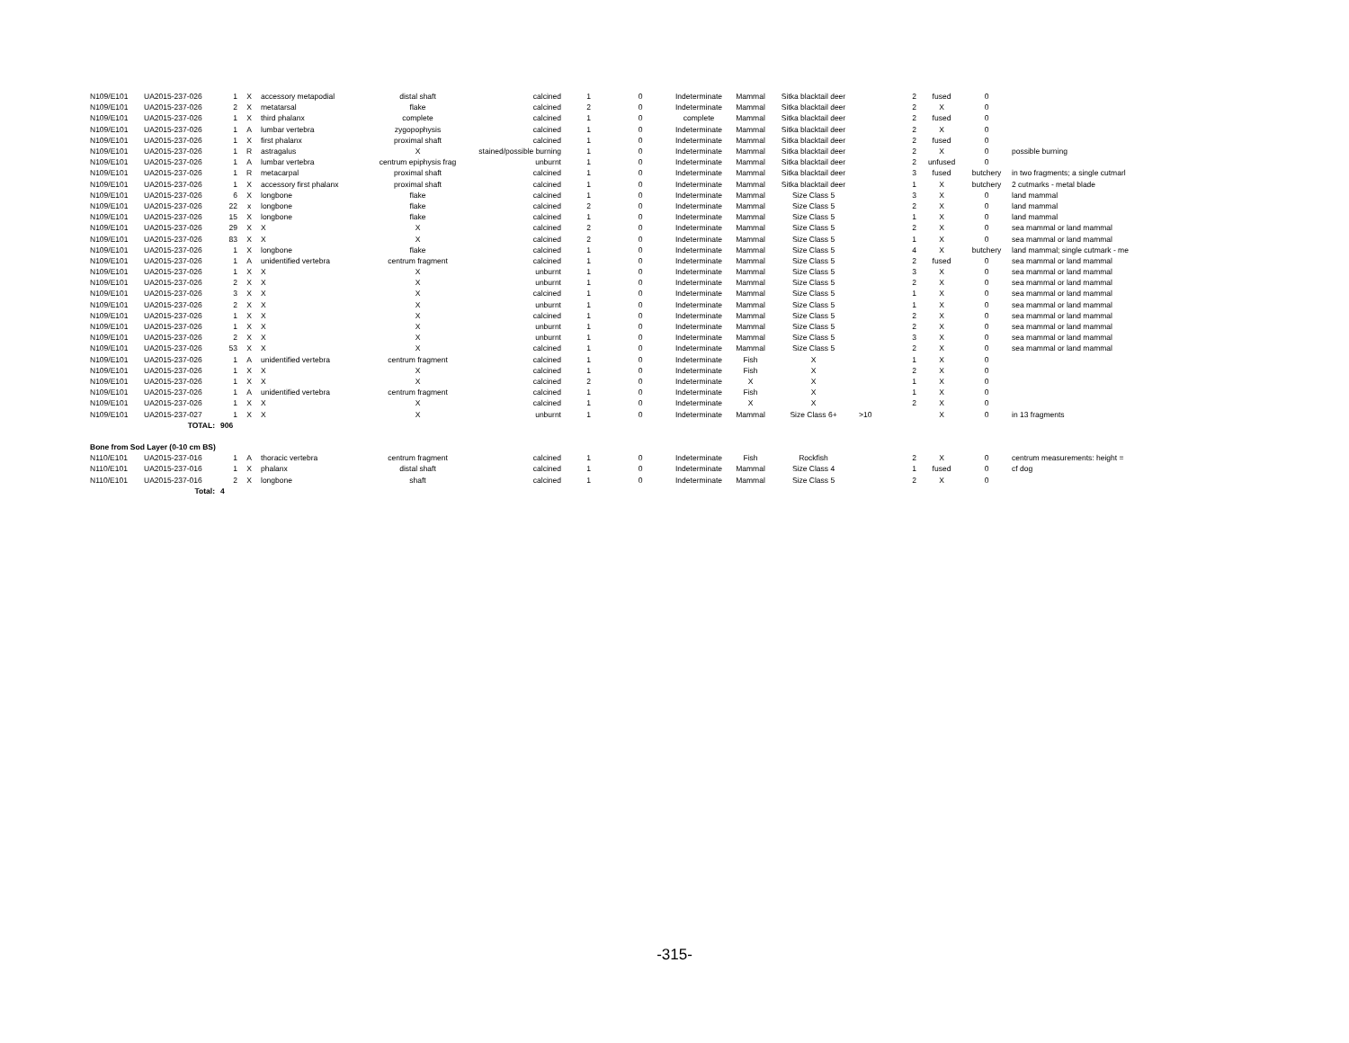| N109/E101 | UA2015-237-026 | 1 | X | accessory metapodial | distal shaft | calcined | 1 | 0 | Indeterminate | Mammal | Sitka blacktail deer | | 2 | fused | 0 | |
| N109/E101 | UA2015-237-026 | 2 | X | metatarsal | flake | calcined | 2 | 0 | Indeterminate | Mammal | Sitka blacktail deer | | 2 | X | 0 | |
| N109/E101 | UA2015-237-026 | 1 | X | third phalanx | complete | calcined | 1 | 0 | complete | Mammal | Sitka blacktail deer | | 2 | fused | 0 | |
| N109/E101 | UA2015-237-026 | 1 | A | lumbar vertebra | zygopophysis | calcined | 1 | 0 | Indeterminate | Mammal | Sitka blacktail deer | | 2 | X | 0 | |
| N109/E101 | UA2015-237-026 | 1 | X | first phalanx | proximal shaft | calcined | 1 | 0 | Indeterminate | Mammal | Sitka blacktail deer | | 2 | fused | 0 | |
| N109/E101 | UA2015-237-026 | 1 | R | astragalus | X | stained/possible burning | 1 | 0 | Indeterminate | Mammal | Sitka blacktail deer | | 2 | X | 0 | possible burning |
| N109/E101 | UA2015-237-026 | 1 | A | lumbar vertebra | centrum epiphysis frag | unburnt | 1 | 0 | Indeterminate | Mammal | Sitka blacktail deer | | 2 | unfused | 0 | |
| N109/E101 | UA2015-237-026 | 1 | R | metacarpal | proximal shaft | calcined | 1 | 0 | Indeterminate | Mammal | Sitka blacktail deer | | 3 | fused | butchery | in two fragments; a single cutmarl |
| N109/E101 | UA2015-237-026 | 1 | X | accessory first phalanx | proximal shaft | calcined | 1 | 0 | Indeterminate | Mammal | Sitka blacktail deer | | 1 | X | butchery | 2 cutmarks - metal blade |
| N109/E101 | UA2015-237-026 | 6 | X | longbone | flake | calcined | 1 | 0 | Indeterminate | Mammal | Size Class 5 | | 3 | X | 0 | land mammal |
| N109/E101 | UA2015-237-026 | 22 | x | longbone | flake | calcined | 2 | 0 | Indeterminate | Mammal | Size Class 5 | | 2 | X | 0 | land mammal |
| N109/E101 | UA2015-237-026 | 15 | X | longbone | flake | calcined | 1 | 0 | Indeterminate | Mammal | Size Class 5 | | 1 | X | 0 | land mammal |
| N109/E101 | UA2015-237-026 | 29 | X | X | X | calcined | 2 | 0 | Indeterminate | Mammal | Size Class 5 | | 2 | X | 0 | sea mammal or land mammal |
| N109/E101 | UA2015-237-026 | 83 | X | X | X | calcined | 2 | 0 | Indeterminate | Mammal | Size Class 5 | | 1 | X | 0 | sea mammal or land mammal |
| N109/E101 | UA2015-237-026 | 1 | X | longbone | flake | calcined | 1 | 0 | Indeterminate | Mammal | Size Class 5 | | 4 | X | butchery | land mammal; single cutmark - me |
| N109/E101 | UA2015-237-026 | 1 | A | unidentified vertebra | centrum fragment | calcined | 1 | 0 | Indeterminate | Mammal | Size Class 5 | | 2 | fused | 0 | sea mammal or land mammal |
| N109/E101 | UA2015-237-026 | 1 | X | X | X | unburnt | 1 | 0 | Indeterminate | Mammal | Size Class 5 | | 3 | X | 0 | sea mammal or land mammal |
| N109/E101 | UA2015-237-026 | 2 | X | X | X | unburnt | 1 | 0 | Indeterminate | Mammal | Size Class 5 | | 2 | X | 0 | sea mammal or land mammal |
| N109/E101 | UA2015-237-026 | 3 | X | X | X | calcined | 1 | 0 | Indeterminate | Mammal | Size Class 5 | | 1 | X | 0 | sea mammal or land mammal |
| N109/E101 | UA2015-237-026 | 2 | X | X | X | unburnt | 1 | 0 | Indeterminate | Mammal | Size Class 5 | | 1 | X | 0 | sea mammal or land mammal |
| N109/E101 | UA2015-237-026 | 1 | X | X | X | calcined | 1 | 0 | Indeterminate | Mammal | Size Class 5 | | 2 | X | 0 | sea mammal or land mammal |
| N109/E101 | UA2015-237-026 | 1 | X | X | X | unburnt | 1 | 0 | Indeterminate | Mammal | Size Class 5 | | 2 | X | 0 | sea mammal or land mammal |
| N109/E101 | UA2015-237-026 | 2 | X | X | X | unburnt | 1 | 0 | Indeterminate | Mammal | Size Class 5 | | 3 | X | 0 | sea mammal or land mammal |
| N109/E101 | UA2015-237-026 | 53 | X | X | X | calcined | 1 | 0 | Indeterminate | Mammal | Size Class 5 | | 2 | X | 0 | sea mammal or land mammal |
| N109/E101 | UA2015-237-026 | 1 | A | unidentified vertebra | centrum fragment | calcined | 1 | 0 | Indeterminate | Fish | X | | 1 | X | 0 | |
| N109/E101 | UA2015-237-026 | 1 | X | X | X | calcined | 1 | 0 | Indeterminate | Fish | X | | 2 | X | 0 | |
| N109/E101 | UA2015-237-026 | 1 | X | X | X | calcined | 2 | 0 | Indeterminate | X | X | | 1 | X | 0 | |
| N109/E101 | UA2015-237-026 | 1 | A | unidentified vertebra | centrum fragment | calcined | 1 | 0 | Indeterminate | Fish | X | | 1 | X | 0 | |
| N109/E101 | UA2015-237-026 | 1 | X | X | X | calcined | 1 | 0 | Indeterminate | X | X | | 2 | X | 0 | |
| N109/E101 | UA2015-237-027 | 1 | X | X | X | unburnt | 1 | 0 | Indeterminate | Mammal | Size Class 6+ | >10 | | X | 0 | in 13 fragments |
| | TOTAL: | 906 | | | | | | | | | | | | | | |
| Bone from Sod Layer (0-10 cm BS) | | | | | | | | | | | | | | | | |
| N110/E101 | UA2015-237-016 | 1 | A | thoracic vertebra | centrum fragment | calcined | 1 | 0 | Indeterminate | Fish | Rockfish | | 2 | X | 0 | centrum measurements: height = |
| N110/E101 | UA2015-237-016 | 1 | X | phalanx | distal shaft | calcined | 1 | 0 | Indeterminate | Mammal | Size Class 4 | | 1 | fused | 0 | cf dog |
| N110/E101 | UA2015-237-016 | 2 | X | longbone | shaft | calcined | 1 | 0 | Indeterminate | Mammal | Size Class 5 | | 2 | X | 0 | |
| | Total: | 4 | | | | | | | | | | | | | | |
-315-